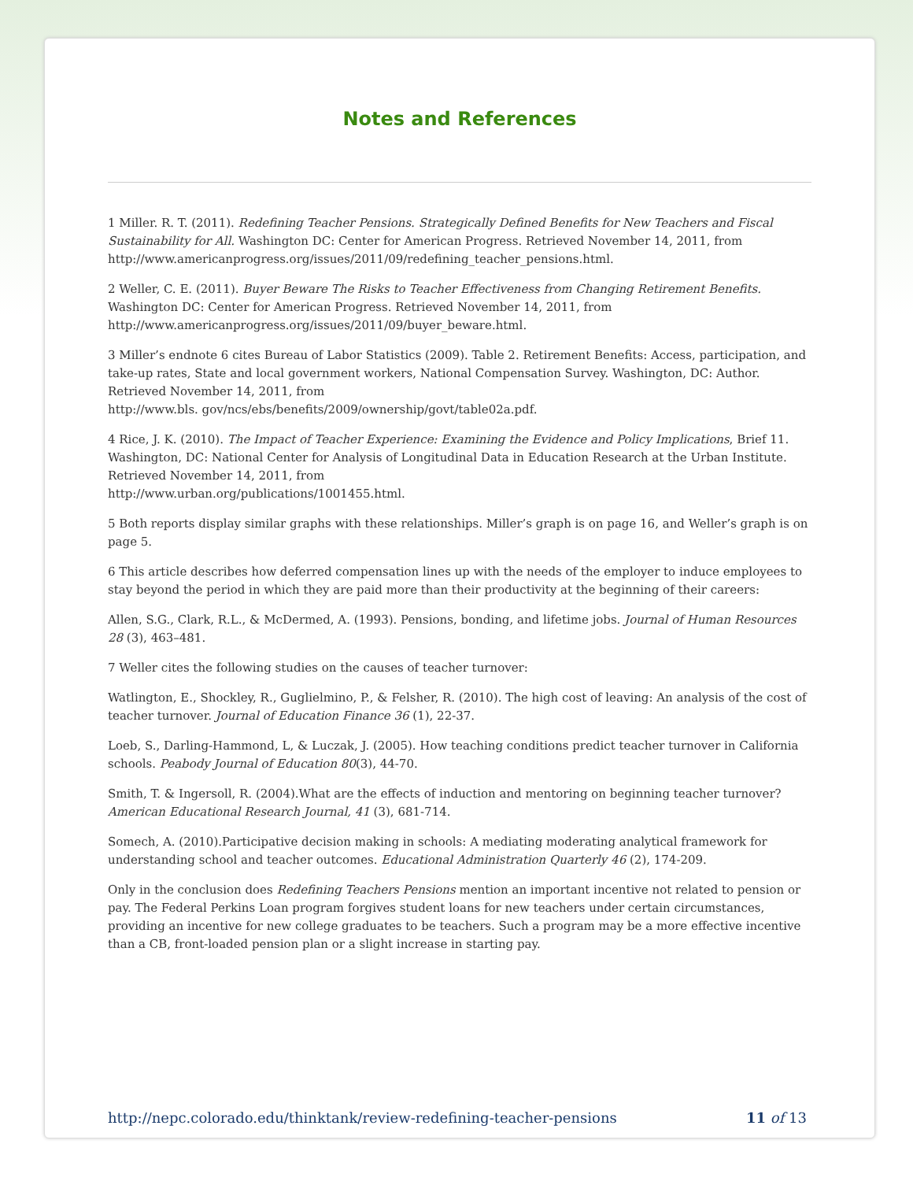Notes and References
1 Miller. R. T. (2011). Redefining Teacher Pensions. Strategically Defined Benefits for New Teachers and Fiscal Sustainability for All. Washington DC: Center for American Progress. Retrieved November 14, 2011, from http://www.americanprogress.org/issues/2011/09/redefining_teacher_pensions.html.
2 Weller, C. E. (2011). Buyer Beware The Risks to Teacher Effectiveness from Changing Retirement Benefits. Washington DC: Center for American Progress. Retrieved November 14, 2011, from http://www.americanprogress.org/issues/2011/09/buyer_beware.html.
3 Miller’s endnote 6 cites Bureau of Labor Statistics (2009). Table 2. Retirement Benefits: Access, participation, and take-up rates, State and local government workers, National Compensation Survey. Washington, DC: Author. Retrieved November 14, 2011, from
http://www.bls. gov/ncs/ebs/benefits/2009/ownership/govt/table02a.pdf.
4 Rice, J. K. (2010). The Impact of Teacher Experience: Examining the Evidence and Policy Implications, Brief 11. Washington, DC: National Center for Analysis of Longitudinal Data in Education Research at the Urban Institute. Retrieved November 14, 2011, from
http://www.urban.org/publications/1001455.html.
5 Both reports display similar graphs with these relationships. Miller’s graph is on page 16, and Weller’s graph is on page 5.
6 This article describes how deferred compensation lines up with the needs of the employer to induce employees to stay beyond the period in which they are paid more than their productivity at the beginning of their careers:
Allen, S.G., Clark, R.L., & McDermed, A. (1993). Pensions, bonding, and lifetime jobs. Journal of Human Resources 28 (3), 463–481.
7 Weller cites the following studies on the causes of teacher turnover:
Watlington, E., Shockley, R., Guglielmino, P., & Felsher, R. (2010). The high cost of leaving: An analysis of the cost of teacher turnover. Journal of Education Finance 36 (1), 22-37.
Loeb, S., Darling-Hammond, L, & Luczak, J. (2005). How teaching conditions predict teacher turnover in California schools. Peabody Journal of Education 80(3), 44-70.
Smith, T. & Ingersoll, R. (2004).What are the effects of induction and mentoring on beginning teacher turnover? American Educational Research Journal, 41 (3), 681-714.
Somech, A. (2010).Participative decision making in schools: A mediating moderating analytical framework for understanding school and teacher outcomes. Educational Administration Quarterly 46 (2), 174-209.
Only in the conclusion does Redefining Teachers Pensions mention an important incentive not related to pension or pay. The Federal Perkins Loan program forgives student loans for new teachers under certain circumstances, providing an incentive for new college graduates to be teachers. Such a program may be a more effective incentive than a CB, front-loaded pension plan or a slight increase in starting pay.
http://nepc.colorado.edu/thinktank/review-redefining-teacher-pensions 11 of 13